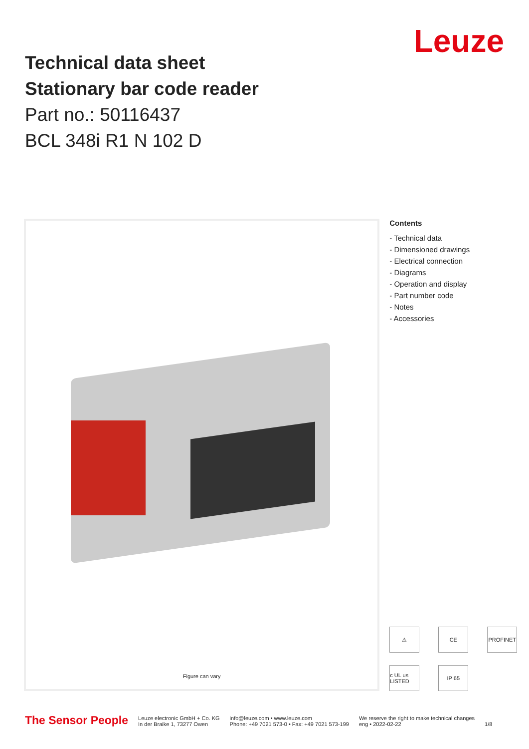Technical data sheet
Stationary bar code reader
Part no.: 50116437
BCL 348i R1 N 102 D
Leuze
Figure can vary
Contents
- Technical data
- Dimensioned drawings
- Electrical connection
- Diagrams
- Operation and display
- Part number code
- Notes
- Accessories
⚠
CE
PROFINET
c UL us LISTED
IP 65
The Sensor People
Leuze electronic GmbH + Co. KG
In der Braike 1, 73277 Owen
info@leuze.com • www.leuze.com
Phone: +49 7021 573-0 • Fax: +49 7021 573-199
We reserve the right to make technical changes
eng • 2022-02-22
1/8